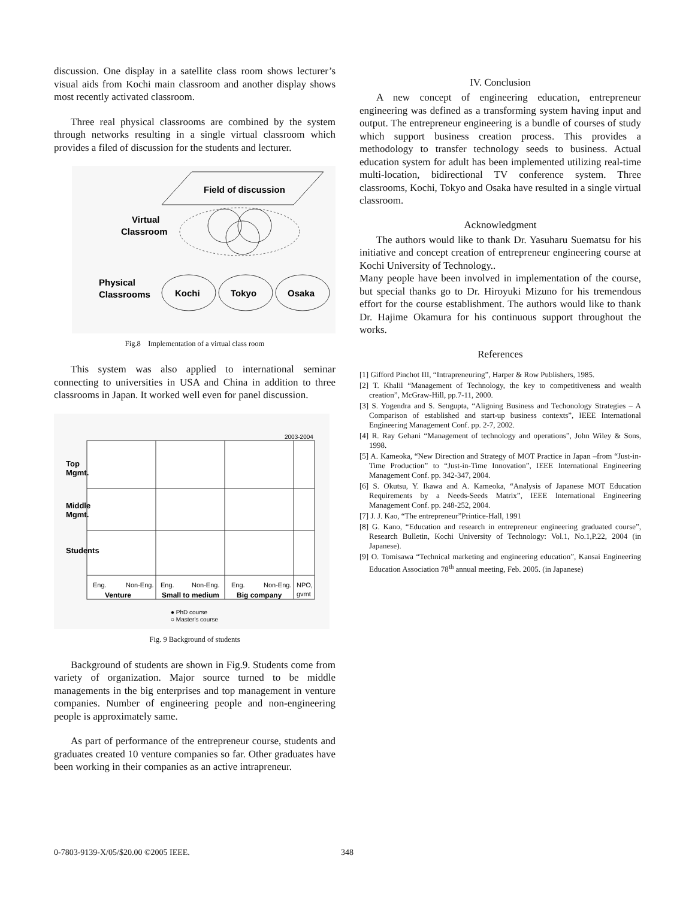discussion. One display in a satellite class room shows lecturer’s visual aids from Kochi main classroom and another display shows most recently activated classroom.
Three real physical classrooms are combined by the system through networks resulting in a single virtual classroom which provides a filed of discussion for the students and lecturer.
Field of discussion
Virtual
Classroom
Physical
Classrooms
Kochi
Tokyo
Osaka
Fig.8 Implementation of a virtual class room
This system was also applied to international seminar connecting to universities in USA and China in addition to three classrooms in Japan. It worked well even for panel discussion.
2003-2004
Top
Mgmt.
Middle
Mgmt.
Students
Eng.
Non-Eng.
Eng.
Non-Eng.
Eng.
Non-Eng.
NPO,
Venture
Small to medium
Big company
gvmt
● PhD course
○ Master's course
Fig. 9 Background of students
Background of students are shown in Fig.9. Students come from variety of organization. Major source turned to be middle managements in the big enterprises and top management in venture companies. Number of engineering people and non-engineering people is approximately same.
As part of performance of the entrepreneur course, students and graduates created 10 venture companies so far. Other graduates have been working in their companies as an active intrapreneur.
IV. Conclusion
A new concept of engineering education, entrepreneur engineering was defined as a transforming system having input and output. The entrepreneur engineering is a bundle of courses of study which support business creation process. This provides a methodology to transfer technology seeds to business. Actual education system for adult has been implemented utilizing real-time multi-location, bidirectional TV conference system. Three classrooms, Kochi, Tokyo and Osaka have resulted in a single virtual classroom.
Acknowledgment
The authors would like to thank Dr. Yasuharu Suematsu for his initiative and concept creation of entrepreneur engineering course at Kochi University of Technology..
Many people have been involved in implementation of the course, but special thanks go to Dr. Hiroyuki Mizuno for his tremendous effort for the course establishment. The authors would like to thank Dr. Hajime Okamura for his continuous support throughout the works.
References
[1] Gifford Pinchot III, “Intrapreneuring”, Harper & Row Publishers, 1985.
[2] T. Khalil “Management of Technology, the key to competitiveness and wealth creation”, McGraw-Hill, pp.7-11, 2000.
[3] S. Yogendra and S. Sengupta, “Aligning Business and Techonology Strategies – A Comparison of established and start-up business contexts”, IEEE International Engineering Management Conf. pp. 2-7, 2002.
[4] R. Ray Gehani “Management of technology and operations”, John Wiley & Sons, 1998.
[5] A. Kameoka, “New Direction and Strategy of MOT Practice in Japan –from “Just-in-Time Production” to “Just-in-Time Innovation”, IEEE International Engineering Management Conf. pp. 342-347, 2004.
[6] S. Okutsu, Y. Ikawa and A. Kameoka, “Analysis of Japanese MOT Education Requirements by a Needs-Seeds Matrix”, IEEE International Engineering Management Conf. pp. 248-252, 2004.
[7] J. J. Kao, “The entrepreneur”Printice-Hall, 1991
[8] G. Kano, “Education and research in entrepreneur engineering graduated course”, Research Bulletin, Kochi University of Technology: Vol.1, No.1,P.22, 2004 (in Japanese).
[9] O. Tomisawa “Technical marketing and engineering education”, Kansai Engineering Education Association 78<sup>th</sup> annual meeting, Feb. 2005. (in Japanese)
0-7803-9139-X/05/$20.00 ©2005 IEEE. 348